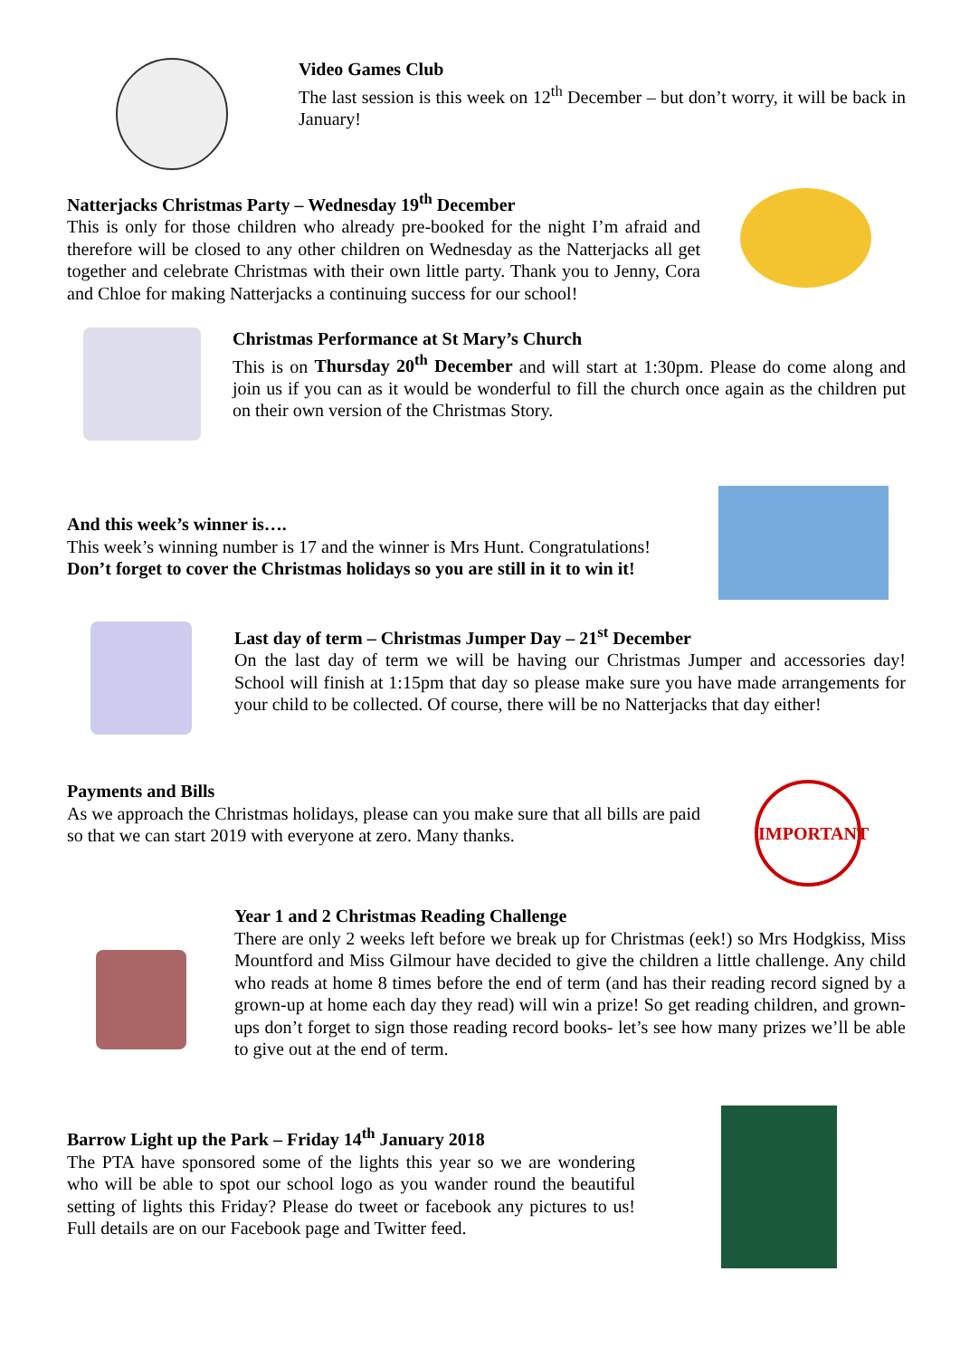Video Games Club
The last session is this week on 12<sup>th</sup> December – but don’t worry, it will be back in January!
Natterjacks Christmas Party – Wednesday 19<sup>th</sup> December
This is only for those children who already pre-booked for the night I’m afraid and therefore will be closed to any other children on Wednesday as the Natterjacks all get together and celebrate Christmas with their own little party. Thank you to Jenny, Cora and Chloe for making Natterjacks a continuing success for our school!
Christmas Performance at St Mary’s Church
This is on Thursday 20<sup>th</sup> December and will start at 1:30pm. Please do come along and join us if you can as it would be wonderful to fill the church once again as the children put on their own version of the Christmas Story.
And this week’s winner is….
This week’s winning number is 17 and the winner is Mrs Hunt. Congratulations!
Don’t forget to cover the Christmas holidays so you are still in it to win it!
Last day of term – Christmas Jumper Day – 21<sup>st</sup> December
On the last day of term we will be having our Christmas Jumper and accessories day! School will finish at 1:15pm that day so please make sure you have made arrangements for your child to be collected. Of course, there will be no Natterjacks that day either!
Payments and Bills
As we approach the Christmas holidays, please can you make sure that all bills are paid so that we can start 2019 with everyone at zero. Many thanks.
IMPORTANT
Year 1 and 2 Christmas Reading Challenge
There are only 2 weeks left before we break up for Christmas (eek!) so Mrs Hodgkiss, Miss Mountford and Miss Gilmour have decided to give the children a little challenge. Any child who reads at home 8 times before the end of term (and has their reading record signed by a grown-up at home each day they read) will win a prize! So get reading children, and grown-ups don’t forget to sign those reading record books- let’s see how many prizes we’ll be able to give out at the end of term.
Barrow Light up the Park – Friday 14<sup>th</sup> January 2018
The PTA have sponsored some of the lights this year so we are wondering who will be able to spot our school logo as you wander round the beautiful setting of lights this Friday? Please do tweet or facebook any pictures to us! Full details are on our Facebook page and Twitter feed.